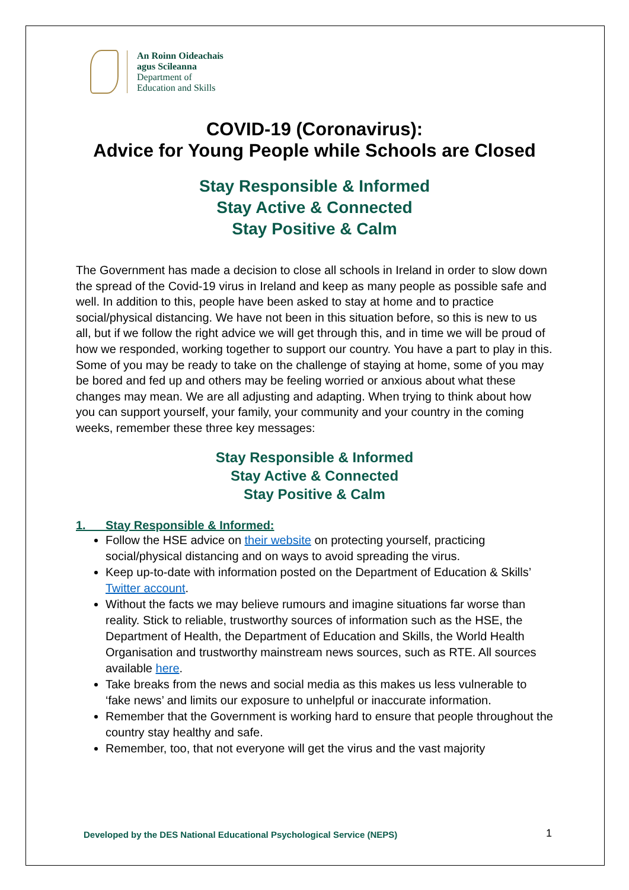An Roinn Oideachais
agus Scileanna
Department of
Education and Skills
COVID-19 (Coronavirus):
Advice for Young People while Schools are Closed
Stay Responsible & Informed
Stay Active & Connected
Stay Positive & Calm
The Government has made a decision to close all schools in Ireland in order to slow down the spread of the Covid-19 virus in Ireland and keep as many people as possible safe and well. In addition to this, people have been asked to stay at home and to practice social/physical distancing. We have not been in this situation before, so this is new to us all, but if we follow the right advice we will get through this, and in time we will be proud of how we responded, working together to support our country. You have a part to play in this. Some of you may be ready to take on the challenge of staying at home, some of you may be bored and fed up and others may be feeling worried or anxious about what these changes may mean. We are all adjusting and adapting. When trying to think about how you can support yourself, your family, your community and your country in the coming weeks, remember these three key messages:
Stay Responsible & Informed
Stay Active & Connected
Stay Positive & Calm
1. Stay Responsible & Informed:
Follow the HSE advice on their website on protecting yourself, practicing social/physical distancing and on ways to avoid spreading the virus.
Keep up-to-date with information posted on the Department of Education & Skills’ Twitter account.
Without the facts we may believe rumours and imagine situations far worse than reality. Stick to reliable, trustworthy sources of information such as the HSE, the Department of Health, the Department of Education and Skills, the World Health Organisation and trustworthy mainstream news sources, such as RTE. All sources available here.
Take breaks from the news and social media as this makes us less vulnerable to ‘fake news’ and limits our exposure to unhelpful or inaccurate information.
Remember that the Government is working hard to ensure that people throughout the country stay healthy and safe.
Remember, too, that not everyone will get the virus and the vast majority
Developed by the DES National Educational Psychological Service (NEPS)
1